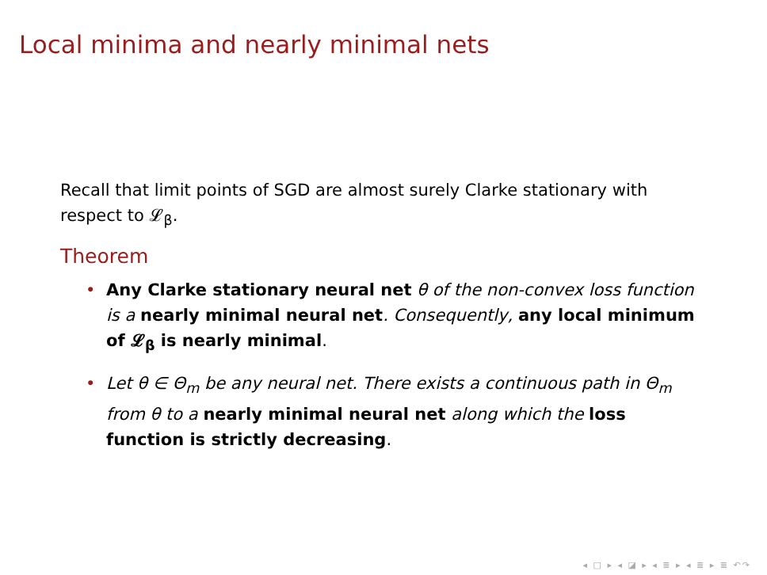Local minima and nearly minimal nets
Recall that limit points of SGD are almost surely Clarke stationary with respect to 𝓛<sub>β</sub>.
Theorem
• Any Clarke stationary neural net θ of the non-convex loss function is a nearly minimal neural net. Consequently, any local minimum of 𝓛<sub>β</sub> is nearly minimal.
• Let θ ∈ Θ<sub>m</sub> be any neural net. There exists a continuous path in Θ<sub>m</sub> from θ to a nearly minimal neural net along which the loss function is strictly decreasing.
◂ □ ▸ ◂ ◪ ▸ ◂ ≣ ▸ ◂ ≣ ▸ ≣ ↶↷